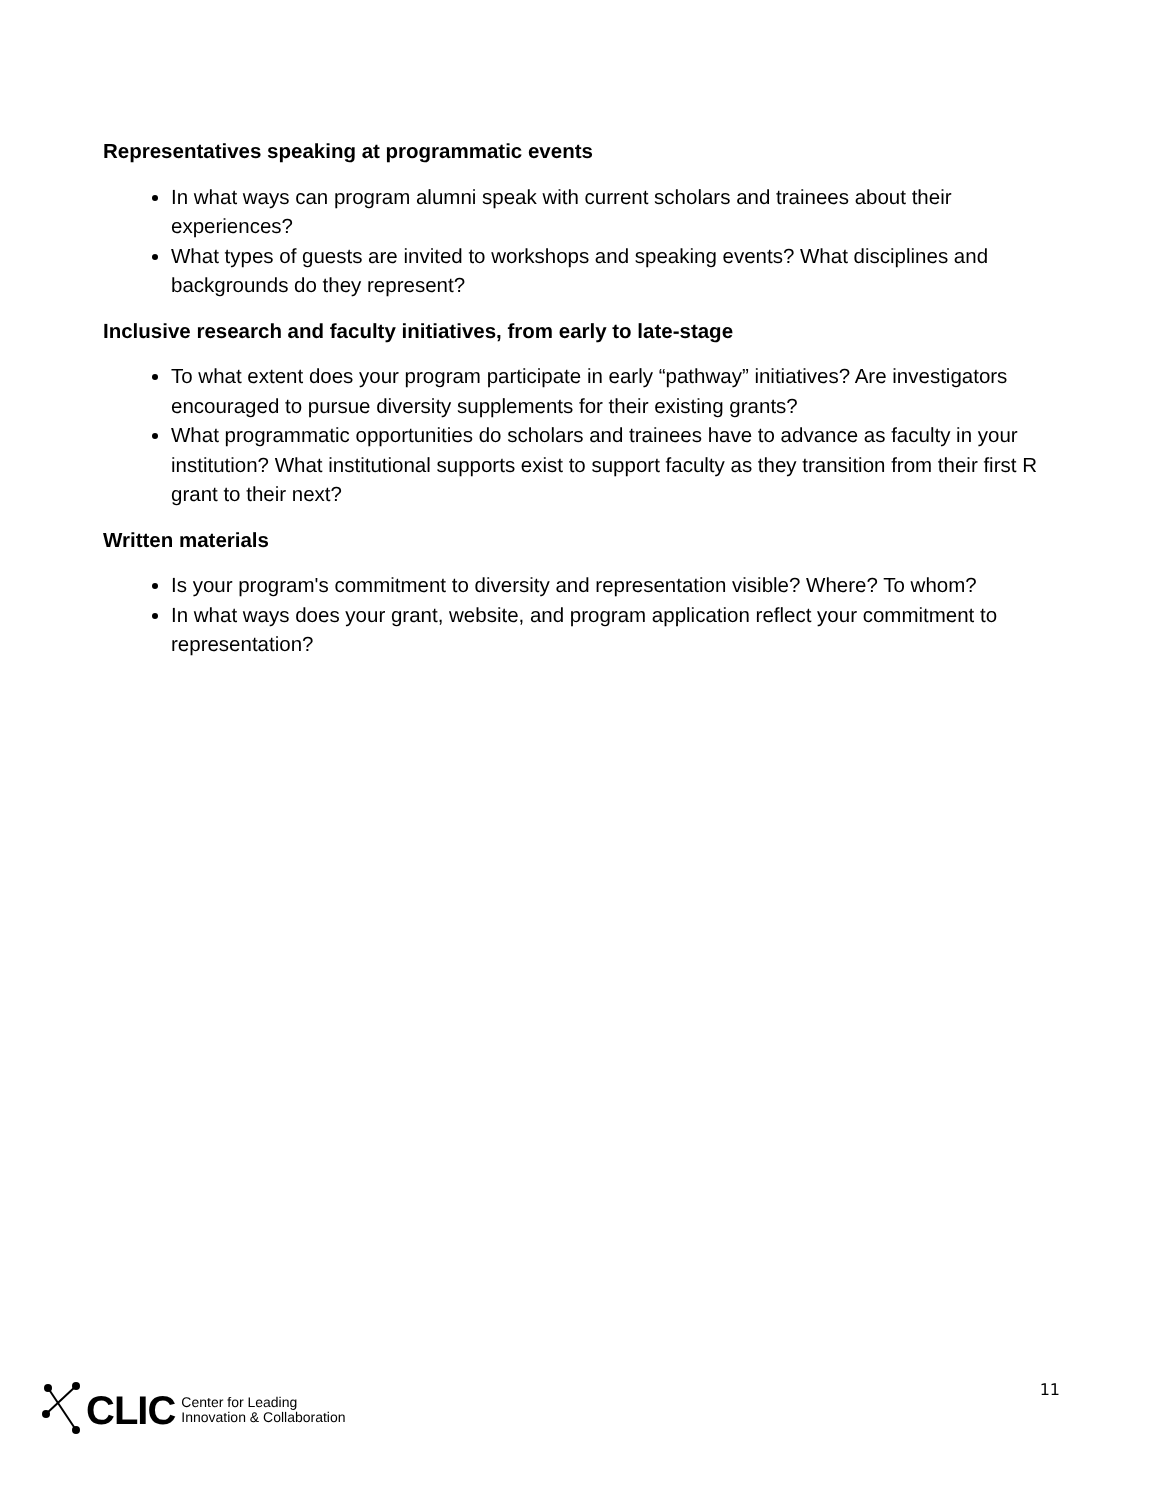Representatives speaking at programmatic events
In what ways can program alumni speak with current scholars and trainees about their experiences?
What types of guests are invited to workshops and speaking events? What disciplines and backgrounds do they represent?
Inclusive research and faculty initiatives, from early to late-stage
To what extent does your program participate in early “pathway” initiatives? Are investigators encouraged to pursue diversity supplements for their existing grants?
What programmatic opportunities do scholars and trainees have to advance as faculty in your institution? What institutional supports exist to support faculty as they transition from their first R grant to their next?
Written materials
Is your program's commitment to diversity and representation visible? Where? To whom?
In what ways does your grant, website, and program application reflect your commitment to representation?
CLIC Center for Leading
Innovation & Collaboration
11